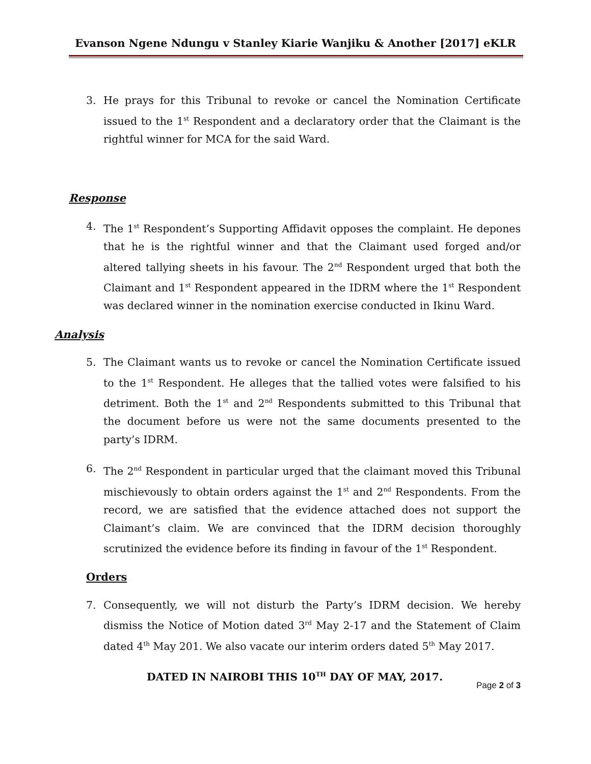Evanson Ngene Ndungu v Stanley Kiarie Wanjiku & Another [2017] eKLR
3. He prays for this Tribunal to revoke or cancel the Nomination Certificate issued to the 1<sup>st</sup> Respondent and a declaratory order that the Claimant is the rightful winner for MCA for the said Ward.
Response
4. The 1<sup>st</sup> Respondent’s Supporting Affidavit opposes the complaint. He depones that he is the rightful winner and that the Claimant used forged and/or altered tallying sheets in his favour. The 2<sup>nd</sup> Respondent urged that both the Claimant and 1<sup>st</sup> Respondent appeared in the IDRM where the 1<sup>st</sup> Respondent was declared winner in the nomination exercise conducted in Ikinu Ward.
Analysis
5. The Claimant wants us to revoke or cancel the Nomination Certificate issued to the 1<sup>st</sup> Respondent. He alleges that the tallied votes were falsified to his detriment. Both the 1<sup>st</sup> and 2<sup>nd</sup> Respondents submitted to this Tribunal that the document before us were not the same documents presented to the party’s IDRM.
6. The 2<sup>nd</sup> Respondent in particular urged that the claimant moved this Tribunal mischievously to obtain orders against the 1<sup>st</sup> and 2<sup>nd</sup> Respondents. From the record, we are satisfied that the evidence attached does not support the Claimant’s claim. We are convinced that the IDRM decision thoroughly scrutinized the evidence before its finding in favour of the 1<sup>st</sup> Respondent.
Orders
7. Consequently, we will not disturb the Party’s IDRM decision. We hereby dismiss the Notice of Motion dated 3<sup>rd</sup> May 2-17 and the Statement of Claim dated 4<sup>th</sup> May 201. We also vacate our interim orders dated 5<sup>th</sup> May 2017.
DATED IN NAIROBI THIS 10<sup>TH</sup> DAY OF MAY, 2017.
Page 2 of 3